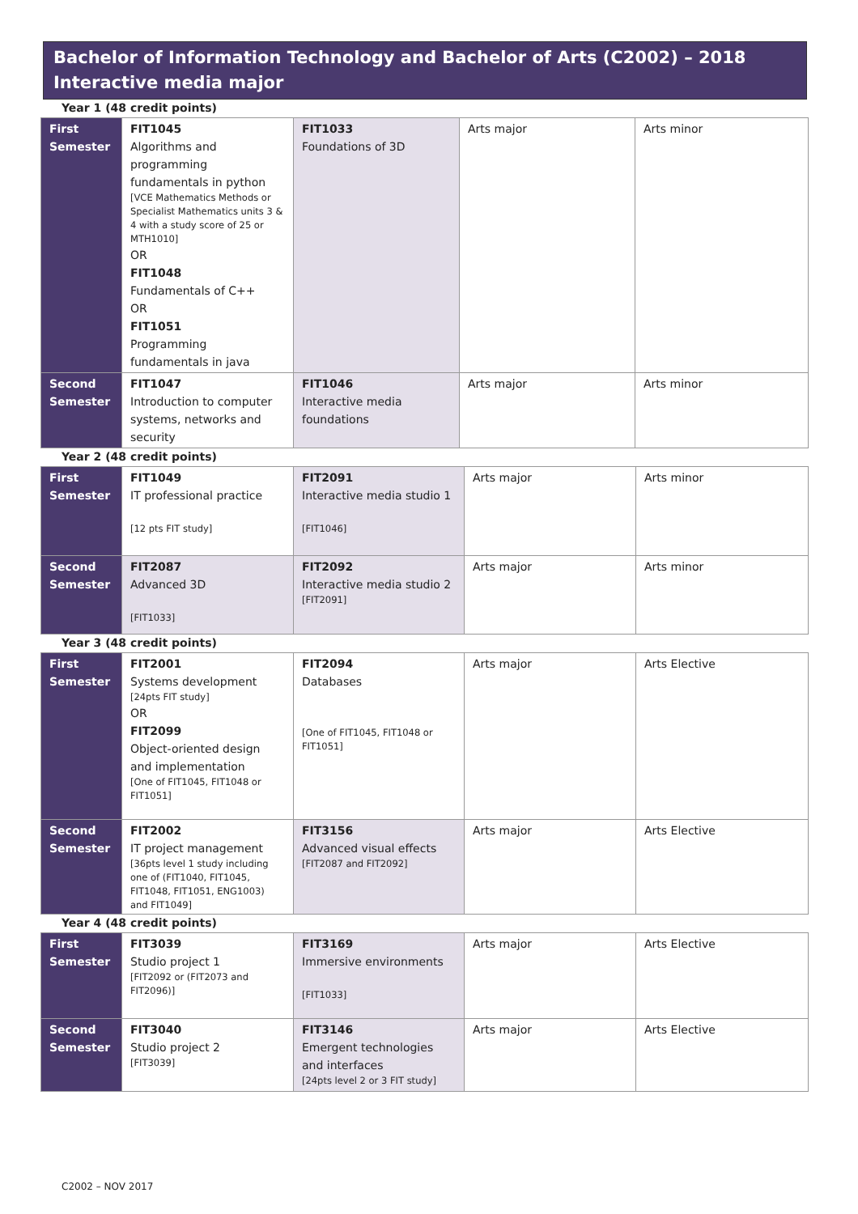Bachelor of Information Technology and Bachelor of Arts (C2002) – 2018
Interactive media major
Year 1 (48 credit points)
| First Semester | FIT1045 Algorithms and programming fundamentals in python [VCE Mathematics Methods or Specialist Mathematics units 3 & 4 with a study score of 25 or MTH1010] OR FIT1048 Fundamentals of C++ OR FIT1051 Programming fundamentals in java | FIT1033 Foundations of 3D | Arts major | Arts minor |
| Second Semester | FIT1047 Introduction to computer systems, networks and security | FIT1046 Interactive media foundations | Arts major | Arts minor |
Year 2 (48 credit points)
| First Semester | FIT1049 IT professional practice [12 pts FIT study] | FIT2091 Interactive media studio 1 [FIT1046] | Arts major | Arts minor |
| Second Semester | FIT2087 Advanced 3D [FIT1033] | FIT2092 Interactive media studio 2 [FIT2091] | Arts major | Arts minor |
Year 3 (48 credit points)
| First Semester | FIT2001 Systems development [24pts FIT study] OR FIT2099 Object-oriented design and implementation [One of FIT1045, FIT1048 or FIT1051] | FIT2094 Databases [One of FIT1045, FIT1048 or FIT1051] | Arts major | Arts Elective |
| Second Semester | FIT2002 IT project management [36pts level 1 study including one of (FIT1040, FIT1045, FIT1048, FIT1051, ENG1003) and FIT1049] | FIT3156 Advanced visual effects [FIT2087 and FIT2092] | Arts major | Arts Elective |
Year 4 (48 credit points)
| First Semester | FIT3039 Studio project 1 [FIT2092 or (FIT2073 and FIT2096)] | FIT3169 Immersive environments [FIT1033] | Arts major | Arts Elective |
| Second Semester | FIT3040 Studio project 2 [FIT3039] | FIT3146 Emergent technologies and interfaces [24pts level 2 or 3 FIT study] | Arts major | Arts Elective |
C2002 – NOV 2017